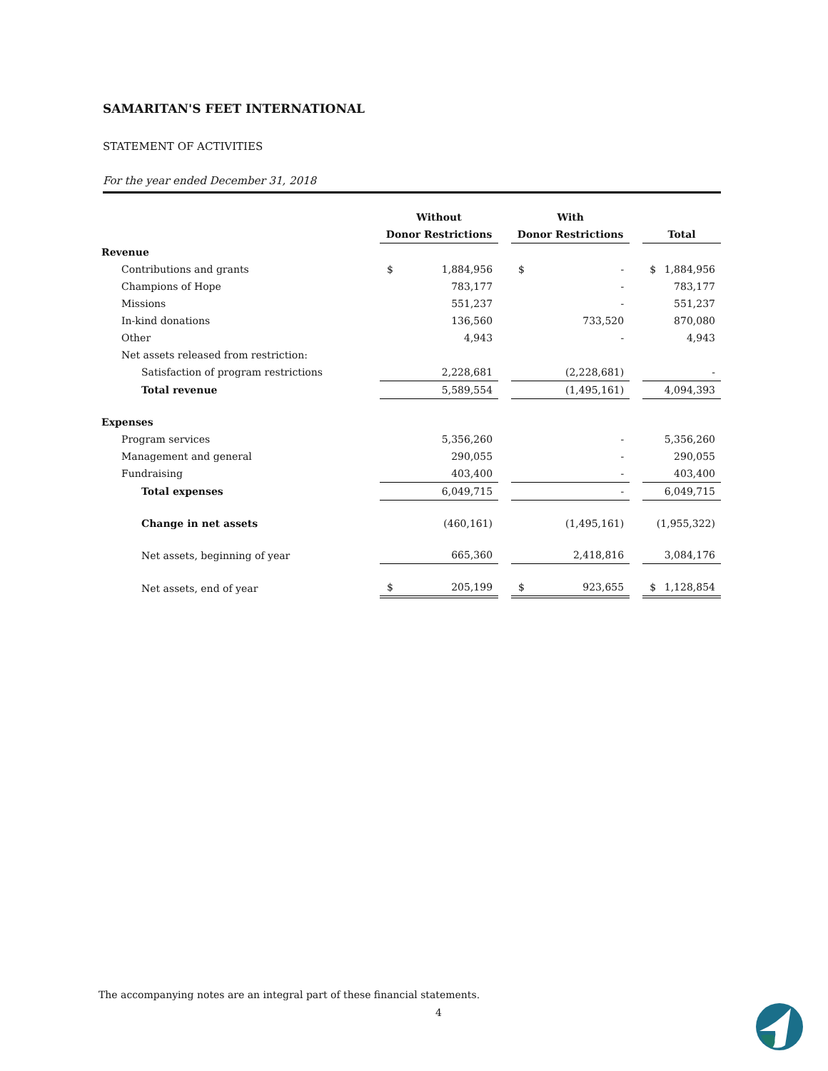SAMARITAN'S FEET INTERNATIONAL
STATEMENT OF ACTIVITIES
For the year ended December 31, 2018
| | Without | With | |
| --- | --- | --- | --- |
| | Donor Restrictions | Donor Restrictions | Total |
| Revenue | | | |
| Contributions and grants | $ 1,884,956 | $ - | $ 1,884,956 |
| Champions of Hope | 783,177 | - | 783,177 |
| Missions | 551,237 | - | 551,237 |
| In-kind donations | 136,560 | 733,520 | 870,080 |
| Other | 4,943 | - | 4,943 |
| Net assets released from restriction: | | | |
| Satisfaction of program restrictions | 2,228,681 | (2,228,681) | - |
| Total revenue | 5,589,554 | (1,495,161) | 4,094,393 |
| Expenses | | | |
| Program services | 5,356,260 | - | 5,356,260 |
| Management and general | 290,055 | - | 290,055 |
| Fundraising | 403,400 | - | 403,400 |
| Total expenses | 6,049,715 | - | 6,049,715 |
| Change in net assets | (460,161) | (1,495,161) | (1,955,322) |
| Net assets, beginning of year | 665,360 | 2,418,816 | 3,084,176 |
| Net assets, end of year | $ 205,199 | $ 923,655 | $ 1,128,854 |
The accompanying notes are an integral part of these financial statements.
4